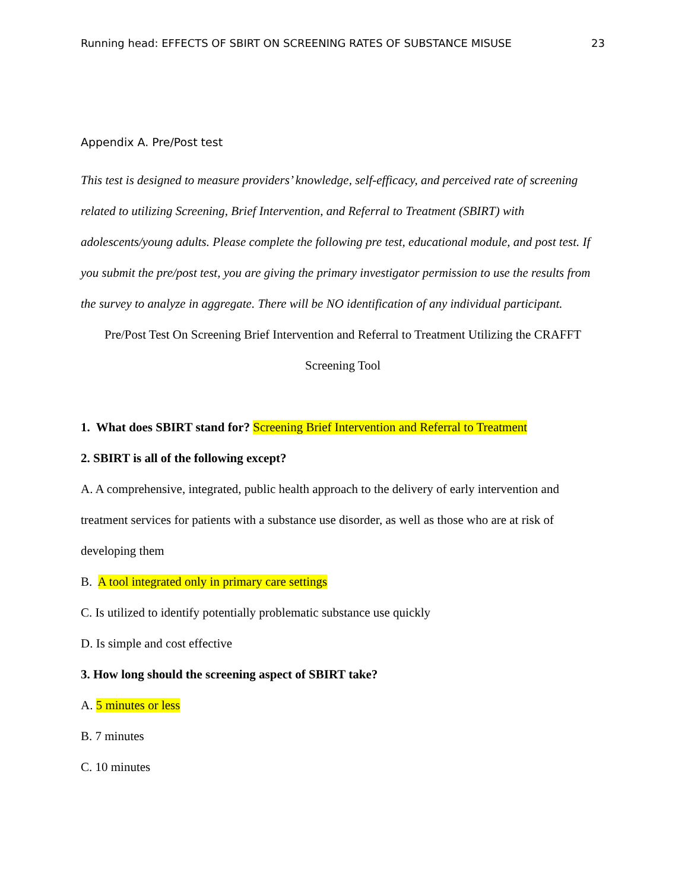Running head: EFFECTS OF SBIRT ON SCREENING RATES OF SUBSTANCE MISUSE 23
Appendix A. Pre/Post test
This test is designed to measure providers’ knowledge, self-efficacy, and perceived rate of screening related to utilizing Screening, Brief Intervention, and Referral to Treatment (SBIRT) with adolescents/young adults. Please complete the following pre test, educational module, and post test. If you submit the pre/post test, you are giving the primary investigator permission to use the results from the survey to analyze in aggregate. There will be NO identification of any individual participant.
Pre/Post Test On Screening Brief Intervention and Referral to Treatment Utilizing the CRAFFT Screening Tool
1. What does SBIRT stand for? Screening Brief Intervention and Referral to Treatment
2. SBIRT is all of the following except?
A. A comprehensive, integrated, public health approach to the delivery of early intervention and treatment services for patients with a substance use disorder, as well as those who are at risk of developing them
B. A tool integrated only in primary care settings
C. Is utilized to identify potentially problematic substance use quickly
D. Is simple and cost effective
3. How long should the screening aspect of SBIRT take?
A. 5 minutes or less
B. 7 minutes
C. 10 minutes